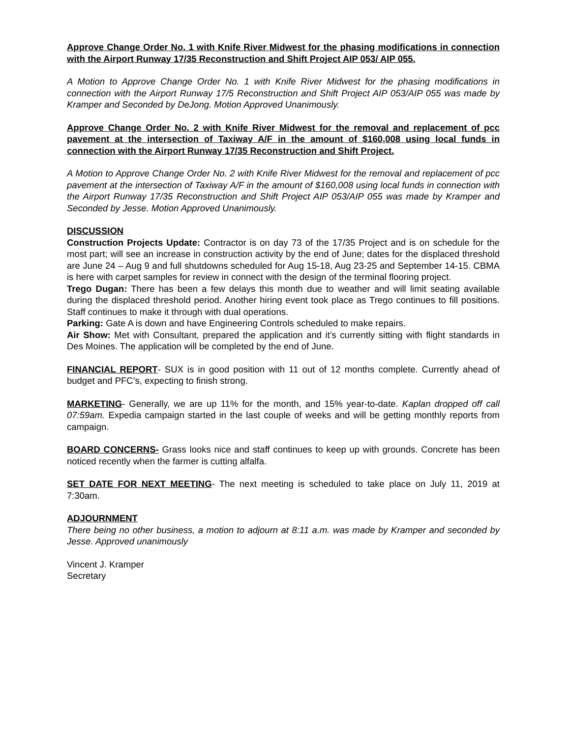Approve Change Order No. 1 with Knife River Midwest for the phasing modifications in connection with the Airport Runway 17/35 Reconstruction and Shift Project AIP 053/ AIP 055.
A Motion to Approve Change Order No. 1 with Knife River Midwest for the phasing modifications in connection with the Airport Runway 17/5 Reconstruction and Shift Project AIP 053/AIP 055 was made by Kramper and Seconded by DeJong. Motion Approved Unanimously.
Approve Change Order No. 2 with Knife River Midwest for the removal and replacement of pcc pavement at the intersection of Taxiway A/F in the amount of $160,008 using local funds in connection with the Airport Runway 17/35 Reconstruction and Shift Project.
A Motion to Approve Change Order No. 2 with Knife River Midwest for the removal and replacement of pcc pavement at the intersection of Taxiway A/F in the amount of $160,008 using local funds in connection with the Airport Runway 17/35 Reconstruction and Shift Project AIP 053/AIP 055 was made by Kramper and Seconded by Jesse. Motion Approved Unanimously.
DISCUSSION
Construction Projects Update: Contractor is on day 73 of the 17/35 Project and is on schedule for the most part; will see an increase in construction activity by the end of June; dates for the displaced threshold are June 24 – Aug 9 and full shutdowns scheduled for Aug 15-18, Aug 23-25 and September 14-15. CBMA is here with carpet samples for review in connect with the design of the terminal flooring project.
Trego Dugan: There has been a few delays this month due to weather and will limit seating available during the displaced threshold period. Another hiring event took place as Trego continues to fill positions. Staff continues to make it through with dual operations.
Parking: Gate A is down and have Engineering Controls scheduled to make repairs.
Air Show: Met with Consultant, prepared the application and it’s currently sitting with flight standards in Des Moines. The application will be completed by the end of June.
FINANCIAL REPORT- SUX is in good position with 11 out of 12 months complete. Currently ahead of budget and PFC’s, expecting to finish strong.
MARKETING- Generally, we are up 11% for the month, and 15% year-to-date. Kaplan dropped off call 07:59am. Expedia campaign started in the last couple of weeks and will be getting monthly reports from campaign.
BOARD CONCERNS- Grass looks nice and staff continues to keep up with grounds. Concrete has been noticed recently when the farmer is cutting alfalfa.
SET DATE FOR NEXT MEETING- The next meeting is scheduled to take place on July 11, 2019 at 7:30am.
ADJOURNMENT
There being no other business, a motion to adjourn at 8:11 a.m. was made by Kramper and seconded by Jesse. Approved unanimously
Vincent J. Kramper
Secretary